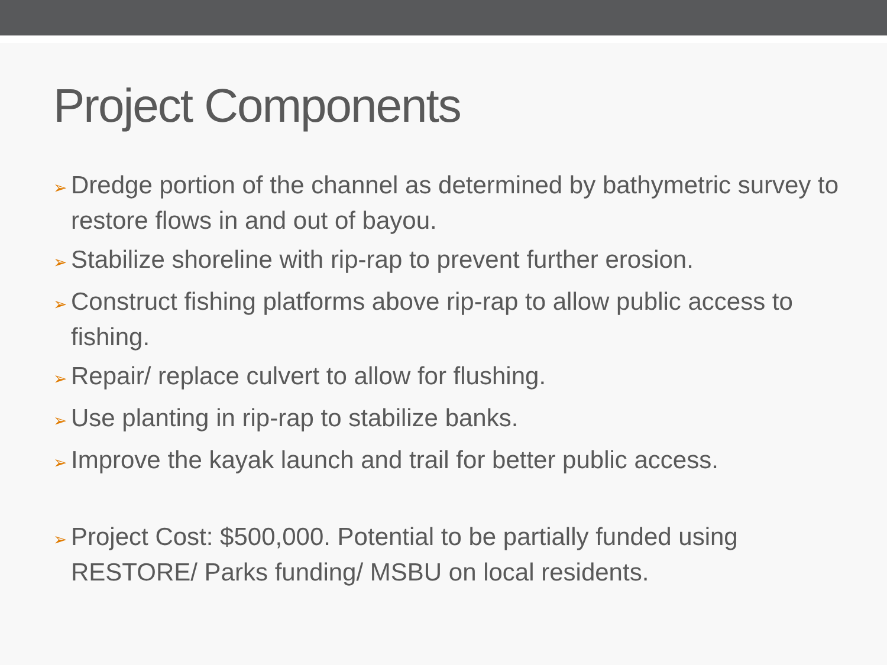Project Components
➢ Dredge portion of the channel as determined by bathymetric survey to restore flows in and out of bayou.
➢ Stabilize shoreline with rip-rap to prevent further erosion.
➢ Construct fishing platforms above rip-rap to allow public access to fishing.
➢ Repair/ replace culvert to allow for flushing.
➢ Use planting in rip-rap to stabilize banks.
➢ Improve the kayak launch and trail for better public access.
➢ Project Cost: $500,000. Potential to be partially funded using RESTORE/ Parks funding/ MSBU on local residents.